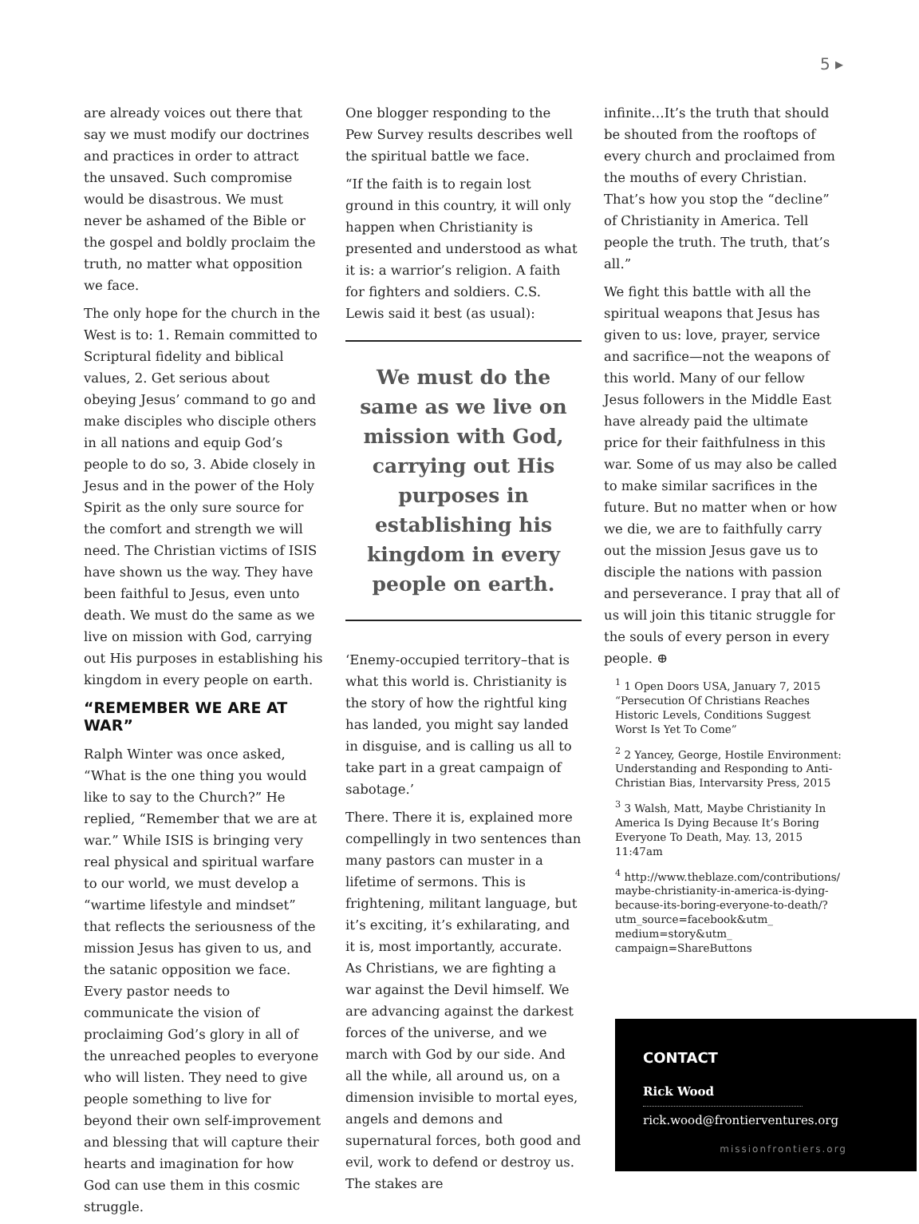5 ▸
are already voices out there that say we must modify our doctrines and practices in order to attract the unsaved. Such compromise would be disastrous. We must never be ashamed of the Bible or the gospel and boldly proclaim the truth, no matter what opposition we face.
The only hope for the church in the West is to: 1. Remain committed to Scriptural fidelity and biblical values, 2. Get serious about obeying Jesus’ command to go and make disciples who disciple others in all nations and equip God’s people to do so, 3. Abide closely in Jesus and in the power of the Holy Spirit as the only sure source for the comfort and strength we will need. The Christian victims of ISIS have shown us the way. They have been faithful to Jesus, even unto death. We must do the same as we live on mission with God, carrying out His purposes in establishing his kingdom in every people on earth.
“REMEMBER WE ARE AT WAR”
Ralph Winter was once asked, “What is the one thing you would like to say to the Church?” He replied, “Remember that we are at war.” While ISIS is bringing very real physical and spiritual warfare to our world, we must develop a “wartime lifestyle and mindset” that reflects the seriousness of the mission Jesus has given to us, and the satanic opposition we face. Every pastor needs to communicate the vision of proclaiming God’s glory in all of the unreached peoples to everyone who will listen. They need to give people something to live for beyond their own self-improvement and blessing that will capture their hearts and imagination for how God can use them in this cosmic struggle.
One blogger responding to the Pew Survey results describes well the spiritual battle we face.
“If the faith is to regain lost ground in this country, it will only happen when Christianity is presented and understood as what it is: a warrior’s religion. A faith for fighters and soldiers. C.S. Lewis said it best (as usual):
We must do the same as we live on mission with God, carrying out His purposes in establishing his kingdom in every people on earth.
‘Enemy-occupied territory–that is what this world is. Christianity is the story of how the rightful king has landed, you might say landed in disguise, and is calling us all to take part in a great campaign of sabotage.’
There. There it is, explained more compellingly in two sentences than many pastors can muster in a lifetime of sermons. This is frightening, militant language, but it’s exciting, it’s exhilarating, and it is, most importantly, accurate. As Christians, we are fighting a war against the Devil himself. We are advancing against the darkest forces of the universe, and we march with God by our side. And all the while, all around us, on a dimension invisible to mortal eyes, angels and demons and supernatural forces, both good and evil, work to defend or destroy us. The stakes are
infinite…It’s the truth that should be shouted from the rooftops of every church and proclaimed from the mouths of every Christian. That’s how you stop the “decline” of Christianity in America. Tell people the truth. The truth, that’s all.”
We fight this battle with all the spiritual weapons that Jesus has given to us: love, prayer, service and sacrifice—not the weapons of this world. Many of our fellow Jesus followers in the Middle East have already paid the ultimate price for their faithfulness in this war. Some of us may also be called to make similar sacrifices in the future. But no matter when or how we die, we are to faithfully carry out the mission Jesus gave us to disciple the nations with passion and perseverance. I pray that all of us will join this titanic struggle for the souls of every person in every people. ⊕
<sup>1</sup> 1 Open Doors USA, January 7, 2015 “Persecution Of Christians Reaches Historic Levels, Conditions Suggest Worst Is Yet To Come”
<sup>2</sup> 2 Yancey, George, Hostile Environment: Understanding and Responding to Anti-Christian Bias, Intervarsity Press, 2015
<sup>3</sup> 3 Walsh, Matt, Maybe Christianity In America Is Dying Because It’s Boring Everyone To Death, May. 13, 2015 11:47am
<sup>4</sup> http://www.theblaze.com/contributions/ maybe-christianity-in-america-is-dying-because-its-boring-everyone-to-death/?utm_source=facebook&utm_ medium=story&utm_ campaign=ShareButtons
CONTACT
Rick Wood
rick.wood@frontierventures.org
missionfrontiers.org